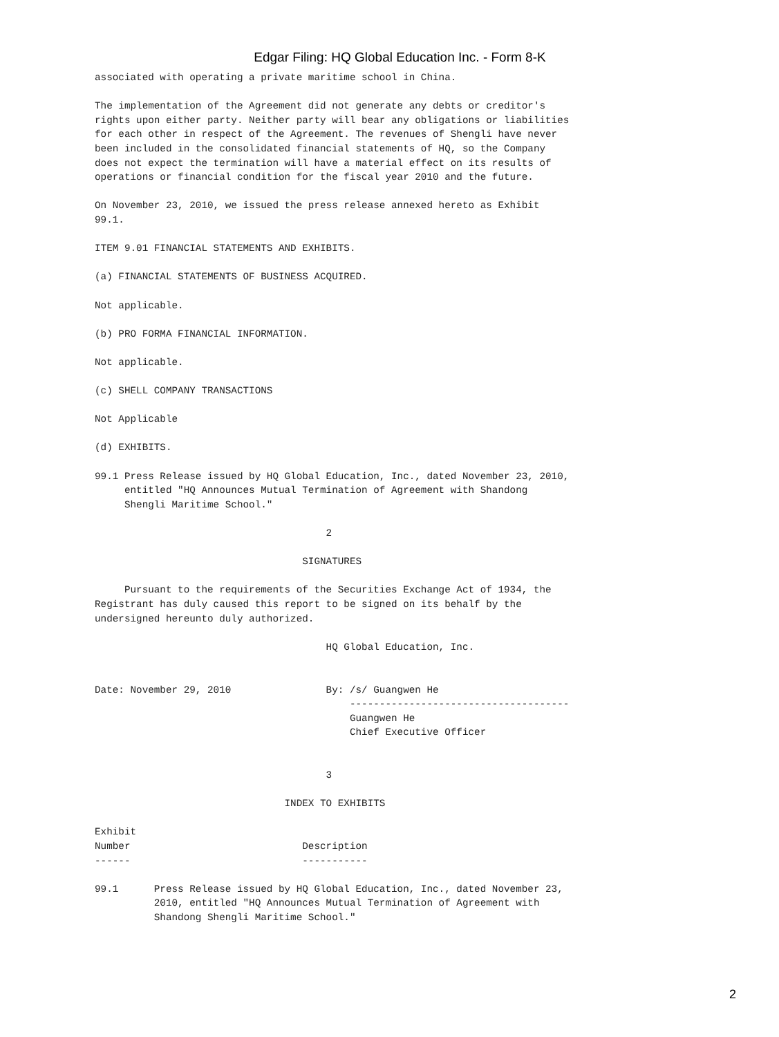Edgar Filing: HQ Global Education Inc. - Form 8-K
associated with operating a private maritime school in China.

The implementation of the Agreement did not generate any debts or creditor's
rights upon either party. Neither party will bear any obligations or liabilities
for each other in respect of the Agreement. The revenues of Shengli have never
been included in the consolidated financial statements of HQ, so the Company
does not expect the termination will have a material effect on its results of
operations or financial condition for the fiscal year 2010 and the future.

On November 23, 2010, we issued the press release annexed hereto as Exhibit
99.1.

ITEM 9.01 FINANCIAL STATEMENTS AND EXHIBITS.

(a) FINANCIAL STATEMENTS OF BUSINESS ACQUIRED.

Not applicable.

(b) PRO FORMA FINANCIAL INFORMATION.

Not applicable.

(c) SHELL COMPANY TRANSACTIONS

Not Applicable

(d) EXHIBITS.

99.1 Press Release issued by HQ Global Education, Inc., dated November 23, 2010,
     entitled "HQ Announces Mutual Termination of Agreement with Shandong
     Shengli Maritime School."

                                       2

                                   SIGNATURES

     Pursuant to the requirements of the Securities Exchange Act of 1934, the
Registrant has duly caused this report to be signed on its behalf by the
undersigned hereunto duly authorized.

                                       HQ Global Education, Inc.


Date: November 29, 2010                By: /s/ Guangwen He
                                           -------------------------------------
                                           Guangwen He
                                           Chief Executive Officer


                                       3

                                INDEX TO EXHIBITS

Exhibit
Number                             Description
------                             -----------

99.1      Press Release issued by HQ Global Education, Inc., dated November 23,
          2010, entitled "HQ Announces Mutual Termination of Agreement with
          Shandong Shengli Maritime School."
2